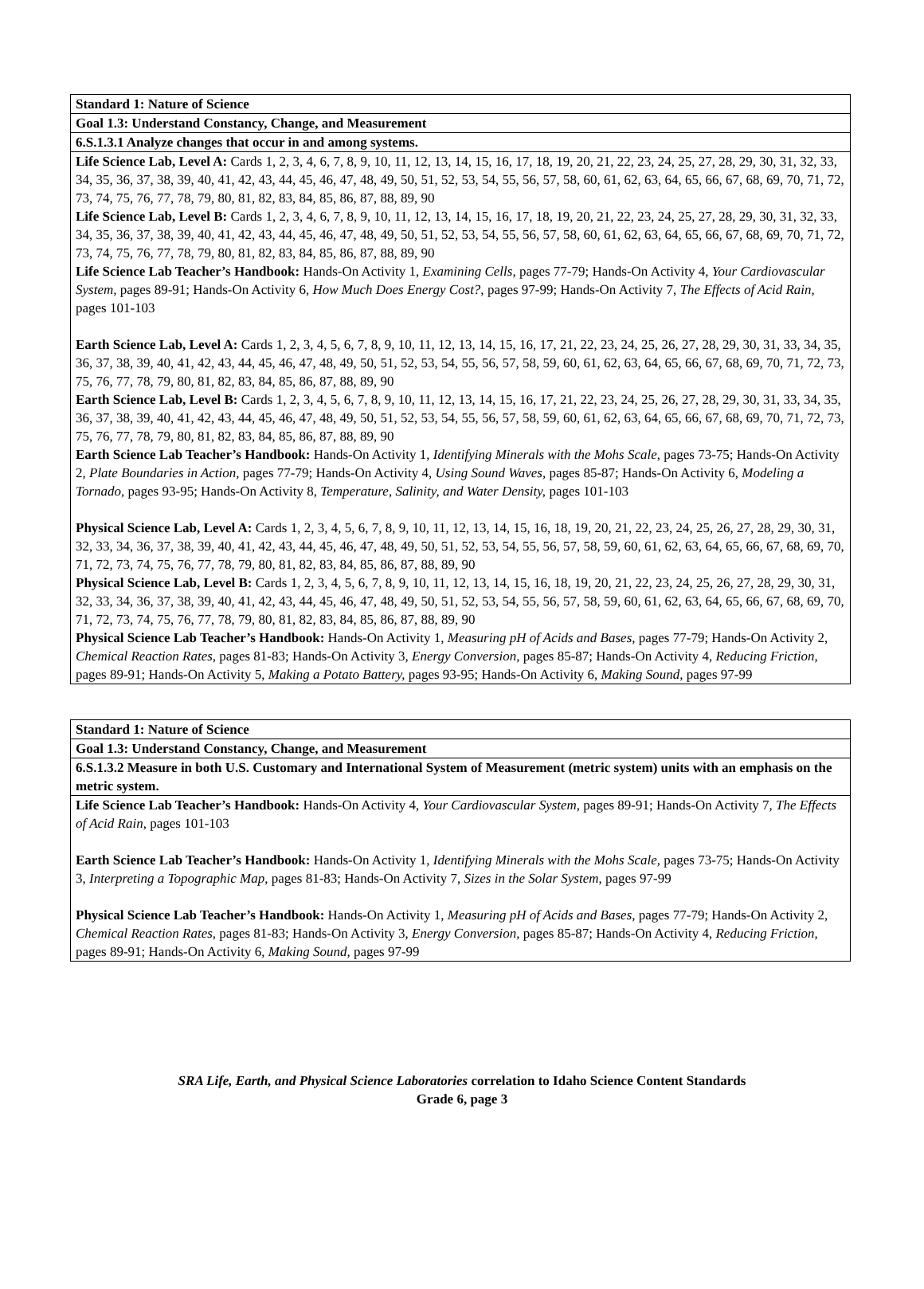| Standard 1: Nature of Science |
| Goal 1.3: Understand Constancy, Change, and Measurement |
| 6.S.1.3.1 Analyze changes that occur in and among systems. |
| Life Science Lab, Level A: Cards 1, 2, 3, 4, 6, 7, 8, 9, 10, 11, 12, 13, 14, 15, 16, 17, 18, 19, 20, 21, 22, 23, 24, 25, 27, 28, 29, 30, 31, 32, 33, 34, 35, 36, 37, 38, 39, 40, 41, 42, 43, 44, 45, 46, 47, 48, 49, 50, 51, 52, 53, 54, 55, 56, 57, 58, 60, 61, 62, 63, 64, 65, 66, 67, 68, 69, 70, 71, 72, 73, 74, 75, 76, 77, 78, 79, 80, 81, 82, 83, 84, 85, 86, 87, 88, 89, 90 Life Science Lab, Level B: Cards 1, 2, 3, 4, 6, 7, 8, 9, 10, 11, 12, 13, 14, 15, 16, 17, 18, 19, 20, 21, 22, 23, 24, 25, 27, 28, 29, 30, 31, 32, 33, 34, 35, 36, 37, 38, 39, 40, 41, 42, 43, 44, 45, 46, 47, 48, 49, 50, 51, 52, 53, 54, 55, 56, 57, 58, 60, 61, 62, 63, 64, 65, 66, 67, 68, 69, 70, 71, 72, 73, 74, 75, 76, 77, 78, 79, 80, 81, 82, 83, 84, 85, 86, 87, 88, 89, 90 Life Science Lab Teacher’s Handbook: Hands-On Activity 1, Examining Cells, pages 77-79; Hands-On Activity 4, Your Cardiovascular System, pages 89-91; Hands-On Activity 6, How Much Does Energy Cost?, pages 97-99; Hands-On Activity 7, The Effects of Acid Rain, pages 101-103 Earth Science Lab, Level A: Cards 1, 2, 3, 4, 5, 6, 7, 8, 9, 10, 11, 12, 13, 14, 15, 16, 17, 21, 22, 23, 24, 25, 26, 27, 28, 29, 30, 31, 33, 34, 35, 36, 37, 38, 39, 40, 41, 42, 43, 44, 45, 46, 47, 48, 49, 50, 51, 52, 53, 54, 55, 56, 57, 58, 59, 60, 61, 62, 63, 64, 65, 66, 67, 68, 69, 70, 71, 72, 73, 75, 76, 77, 78, 79, 80, 81, 82, 83, 84, 85, 86, 87, 88, 89, 90 Earth Science Lab, Level B: Cards 1, 2, 3, 4, 5, 6, 7, 8, 9, 10, 11, 12, 13, 14, 15, 16, 17, 21, 22, 23, 24, 25, 26, 27, 28, 29, 30, 31, 33, 34, 35, 36, 37, 38, 39, 40, 41, 42, 43, 44, 45, 46, 47, 48, 49, 50, 51, 52, 53, 54, 55, 56, 57, 58, 59, 60, 61, 62, 63, 64, 65, 66, 67, 68, 69, 70, 71, 72, 73, 75, 76, 77, 78, 79, 80, 81, 82, 83, 84, 85, 86, 87, 88, 89, 90 Earth Science Lab Teacher’s Handbook: Hands-On Activity 1, Identifying Minerals with the Mohs Scale, pages 73-75; Hands-On Activity 2, Plate Boundaries in Action, pages 77-79; Hands-On Activity 4, Using Sound Waves, pages 85-87; Hands-On Activity 6, Modeling a Tornado, pages 93-95; Hands-On Activity 8, Temperature, Salinity, and Water Density, pages 101-103 Physical Science Lab, Level A: Cards 1, 2, 3, 4, 5, 6, 7, 8, 9, 10, 11, 12, 13, 14, 15, 16, 18, 19, 20, 21, 22, 23, 24, 25, 26, 27, 28, 29, 30, 31, 32, 33, 34, 36, 37, 38, 39, 40, 41, 42, 43, 44, 45, 46, 47, 48, 49, 50, 51, 52, 53, 54, 55, 56, 57, 58, 59, 60, 61, 62, 63, 64, 65, 66, 67, 68, 69, 70, 71, 72, 73, 74, 75, 76, 77, 78, 79, 80, 81, 82, 83, 84, 85, 86, 87, 88, 89, 90 Physical Science Lab, Level B: Cards 1, 2, 3, 4, 5, 6, 7, 8, 9, 10, 11, 12, 13, 14, 15, 16, 18, 19, 20, 21, 22, 23, 24, 25, 26, 27, 28, 29, 30, 31, 32, 33, 34, 36, 37, 38, 39, 40, 41, 42, 43, 44, 45, 46, 47, 48, 49, 50, 51, 52, 53, 54, 55, 56, 57, 58, 59, 60, 61, 62, 63, 64, 65, 66, 67, 68, 69, 70, 71, 72, 73, 74, 75, 76, 77, 78, 79, 80, 81, 82, 83, 84, 85, 86, 87, 88, 89, 90 Physical Science Lab Teacher’s Handbook: Hands-On Activity 1, Measuring pH of Acids and Bases, pages 77-79; Hands-On Activity 2, Chemical Reaction Rates, pages 81-83; Hands-On Activity 3, Energy Conversion, pages 85-87; Hands-On Activity 4, Reducing Friction, pages 89-91; Hands-On Activity 5, Making a Potato Battery, pages 93-95; Hands-On Activity 6, Making Sound, pages 97-99 |
| Standard 1: Nature of Science |
| Goal 1.3: Understand Constancy, Change, and Measurement |
| 6.S.1.3.2 Measure in both U.S. Customary and International System of Measurement (metric system) units with an emphasis on the metric system. |
| Life Science Lab Teacher’s Handbook: Hands-On Activity 4, Your Cardiovascular System, pages 89-91; Hands-On Activity 7, The Effects of Acid Rain, pages 101-103 Earth Science Lab Teacher’s Handbook: Hands-On Activity 1, Identifying Minerals with the Mohs Scale, pages 73-75; Hands-On Activity 3, Interpreting a Topographic Map, pages 81-83; Hands-On Activity 7, Sizes in the Solar System, pages 97-99 Physical Science Lab Teacher’s Handbook: Hands-On Activity 1, Measuring pH of Acids and Bases, pages 77-79; Hands-On Activity 2, Chemical Reaction Rates, pages 81-83; Hands-On Activity 3, Energy Conversion, pages 85-87; Hands-On Activity 4, Reducing Friction, pages 89-91; Hands-On Activity 6, Making Sound, pages 97-99 |
SRA Life, Earth, and Physical Science Laboratories correlation to Idaho Science Content Standards
Grade 6, page 3